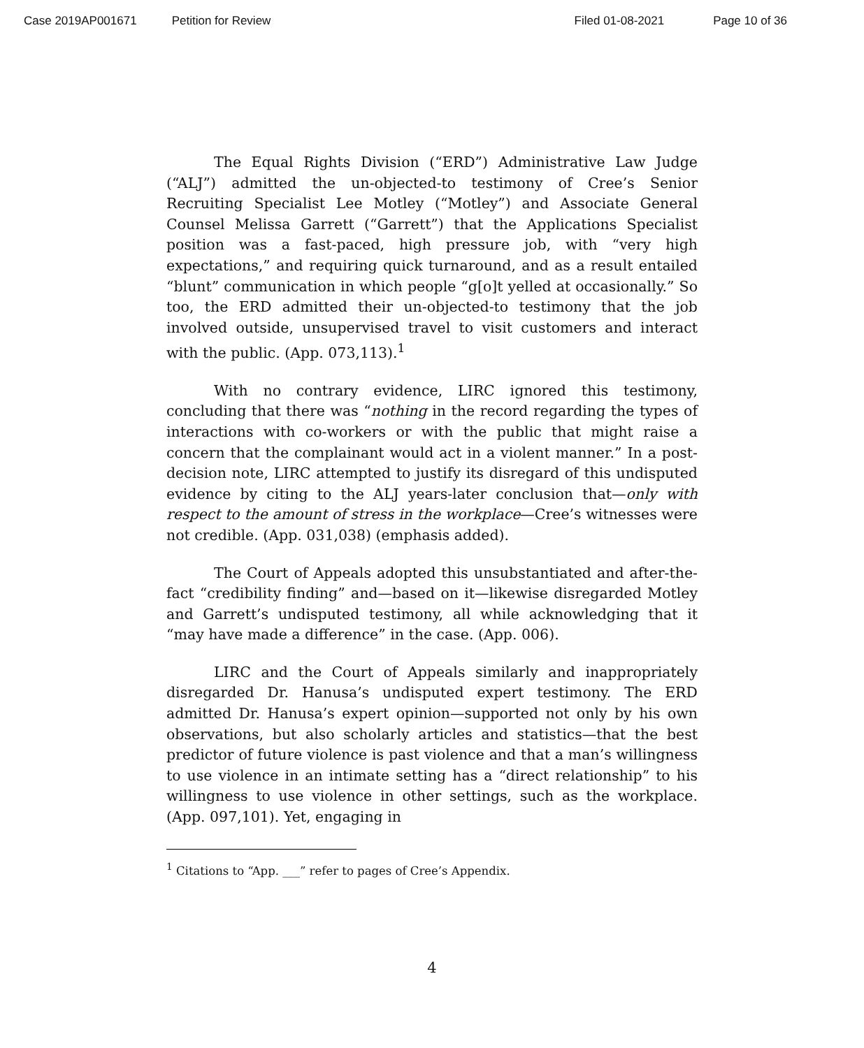Case 2019AP001671 Petition for Review Filed 01-08-2021 Page 10 of 36
The Equal Rights Division (“ERD”) Administrative Law Judge (“ALJ”) admitted the un-objected-to testimony of Cree’s Senior Recruiting Specialist Lee Motley (“Motley”) and Associate General Counsel Melissa Garrett (“Garrett”) that the Applications Specialist position was a fast-paced, high pressure job, with “very high expectations,” and requiring quick turnaround, and as a result entailed “blunt” communication in which people “g[o]t yelled at occasionally.” So too, the ERD admitted their un-objected-to testimony that the job involved outside, unsupervised travel to visit customers and interact with the public. (App. 073,113).<sup>1</sup>
With no contrary evidence, LIRC ignored this testimony, concluding that there was “nothing in the record regarding the types of interactions with co-workers or with the public that might raise a concern that the complainant would act in a violent manner.” In a post-decision note, LIRC attempted to justify its disregard of this undisputed evidence by citing to the ALJ years-later conclusion that—only with respect to the amount of stress in the workplace—Cree’s witnesses were not credible. (App. 031,038) (emphasis added).
The Court of Appeals adopted this unsubstantiated and after-the-fact “credibility finding” and—based on it—likewise disregarded Motley and Garrett’s undisputed testimony, all while acknowledging that it “may have made a difference” in the case. (App. 006).
LIRC and the Court of Appeals similarly and inappropriately disregarded Dr. Hanusa’s undisputed expert testimony. The ERD admitted Dr. Hanusa’s expert opinion—supported not only by his own observations, but also scholarly articles and statistics—that the best predictor of future violence is past violence and that a man’s willingness to use violence in an intimate setting has a “direct relationship” to his willingness to use violence in other settings, such as the workplace. (App. 097,101). Yet, engaging in
<sup>1</sup> Citations to “App. ___” refer to pages of Cree’s Appendix.
4